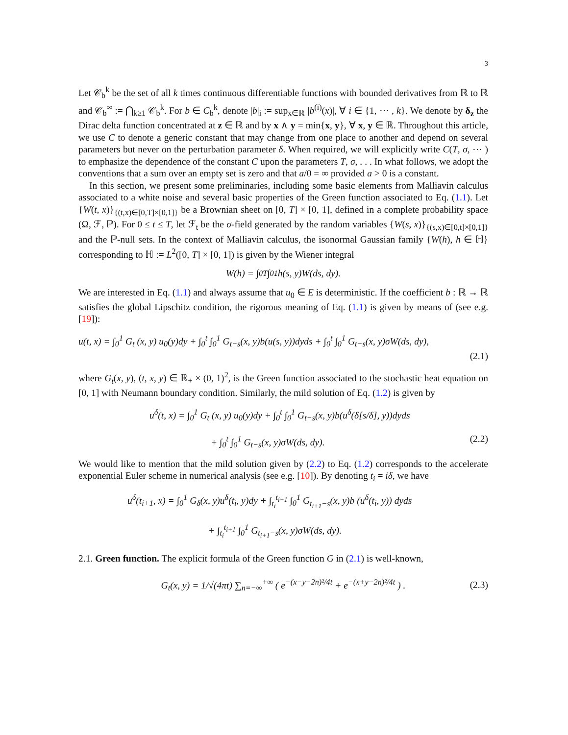3
Let 𝒞<sub>b</sub><sup>k</sup> be the set of all k times continuous differentiable functions with bounded derivatives from ℝ to ℝ and 𝒞<sub>b</sub><sup>∞</sup> := ⋂<sub>k≥1</sub> 𝒞<sub>b</sub><sup>k</sup>. For b ∈ C<sub>b</sub><sup>k</sup>, denote |b|<sub>i</sub> := sup<sub>x∈ℝ</sub> |b<sup>(i)</sup>(x)|, ∀ i ∈ {1, ⋯ , k}. We denote by δ<sub>z</sub> the Dirac delta function concentrated at z ∈ ℝ and by x ∧ y = min{x, y}, ∀ x, y ∈ ℝ. Throughout this article, we use C to denote a generic constant that may change from one place to another and depend on several parameters but never on the perturbation parameter δ. When required, we will explicitly write C(T, σ, ⋯ ) to emphasize the dependence of the constant C upon the parameters T, σ, . . . In what follows, we adopt the conventions that a sum over an empty set is zero and that a/0 = ∞ provided a > 0 is a constant.
In this section, we present some preliminaries, including some basic elements from Malliavin calculus associated to a white noise and several basic properties of the Green function associated to Eq. (1.1). Let {W(t, x)}<sub>{(t,x)∈[0,T]×[0,1]}</sub> be a Brownian sheet on [0, T] × [0, 1], defined in a complete probability space (Ω, ℱ, ℙ). For 0 ≤ t ≤ T, let ℱ<sub>t</sub> be the σ-field generated by the random variables {W(s, x)}<sub>{(s,x)∈[0,t]×[0,1]}</sub> and the ℙ-null sets. In the context of Malliavin calculus, the isonormal Gaussian family {W(h), h ∈ ℍ} corresponding to ℍ := L<sup>2</sup>([0, T] × [0, 1]) is given by the Wiener integral
W(h) = ∫<sub>0</sub><sup>T</sup> ∫<sub>0</sub><sup>1</sup> h(s, y)W(ds, dy).
We are interested in Eq. (1.1) and always assume that u<sub>0</sub> ∈ E is deterministic. If the coefficient b : ℝ → ℝ satisfies the global Lipschitz condition, the rigorous meaning of Eq. (1.1) is given by means of (see e.g. [19]):
u(t, x) = ∫<sub>0</sub><sup>1</sup> G<sub>t</sub> (x, y) u<sub>0</sub>(y)dy + ∫<sub>0</sub><sup>t</sup> ∫<sub>0</sub><sup>1</sup> G<sub>t−s</sub>(x, y)b(u(s, y))dyds + ∫<sub>0</sub><sup>t</sup> ∫<sub>0</sub><sup>1</sup> G<sub>t−s</sub>(x, y)σW(ds, dy),
(2.1)
where G<sub>t</sub>(x, y), (t, x, y) ∈ ℝ<sub>+</sub> × (0, 1)<sup>2</sup>, is the Green function associated to the stochastic heat equation on [0, 1] with Neumann boundary condition. Similarly, the mild solution of Eq. (1.2) is given by
u<sup>δ</sup>(t, x) = ∫<sub>0</sub><sup>1</sup> G<sub>t</sub> (x, y) u<sub>0</sub>(y)dy + ∫<sub>0</sub><sup>t</sup> ∫<sub>0</sub><sup>1</sup> G<sub>t−s</sub>(x, y)b(u<sup>δ</sup>(δ[s/δ], y))dyds
+ ∫<sub>0</sub><sup>t</sup> ∫<sub>0</sub><sup>1</sup> G<sub>t−s</sub>(x, y)σW(ds, dy). (2.2)
We would like to mention that the mild solution given by (2.2) to Eq. (1.2) corresponds to the accelerate exponential Euler scheme in numerical analysis (see e.g. [10]). By denoting t<sub>i</sub> = iδ, we have
u<sup>δ</sup>(t<sub>i+1</sub>, x) = ∫<sub>0</sub><sup>1</sup> G<sub>δ</sub>(x, y)u<sup>δ</sup>(t<sub>i</sub>, y)dy + ∫<sub>t<sub>i</sub></sub><sup>t<sub>i+1</sub></sup> ∫<sub>0</sub><sup>1</sup> G<sub>t<sub>i+1</sub>−s</sub>(x, y)b (u<sup>δ</sup>(t<sub>i</sub>, y)) dyds
+ ∫<sub>t<sub>i</sub></sub><sup>t<sub>i+1</sub></sup> ∫<sub>0</sub><sup>1</sup> G<sub>t<sub>i+1</sub>−s</sub>(x, y)σW(ds, dy).
2.1. Green function. The explicit formula of the Green function G in (2.1) is well-known,
G<sub>t</sub>(x, y) = 1/√(4πt) ∑<sub>n=−∞</sub><sup>+∞</sup> ( e<sup>−(x−y−2n)²/4t</sup> + e<sup>−(x+y−2n)²/4t</sup> ) . (2.3)